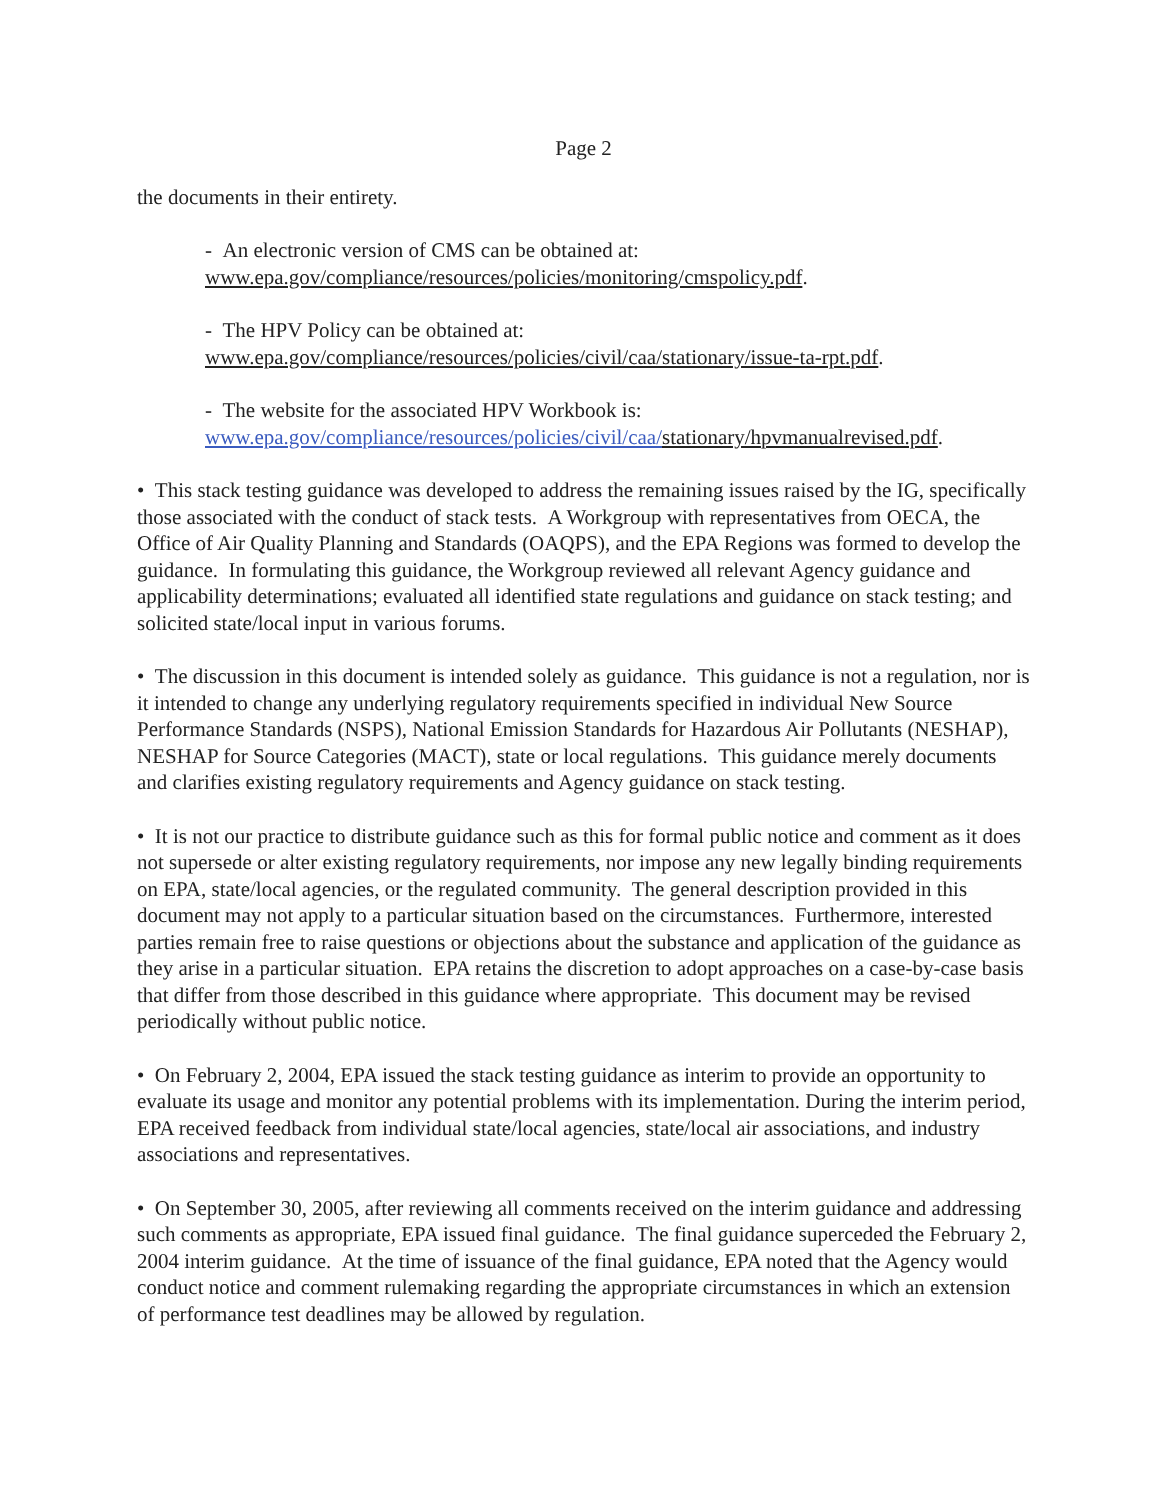Page 2
the documents in their entirety.
- An electronic version of CMS can be obtained at:
www.epa.gov/compliance/resources/policies/monitoring/cmspolicy.pdf.
- The HPV Policy can be obtained at:
www.epa.gov/compliance/resources/policies/civil/caa/stationary/issue-ta-rpt.pdf.
- The website for the associated HPV Workbook is:
www.epa.gov/compliance/resources/policies/civil/caa/stationary/hpvmanualrevised.pdf.
• This stack testing guidance was developed to address the remaining issues raised by the IG, specifically those associated with the conduct of stack tests. A Workgroup with representatives from OECA, the Office of Air Quality Planning and Standards (OAQPS), and the EPA Regions was formed to develop the guidance. In formulating this guidance, the Workgroup reviewed all relevant Agency guidance and applicability determinations; evaluated all identified state regulations and guidance on stack testing; and solicited state/local input in various forums.
• The discussion in this document is intended solely as guidance. This guidance is not a regulation, nor is it intended to change any underlying regulatory requirements specified in individual New Source Performance Standards (NSPS), National Emission Standards for Hazardous Air Pollutants (NESHAP), NESHAP for Source Categories (MACT), state or local regulations. This guidance merely documents and clarifies existing regulatory requirements and Agency guidance on stack testing.
• It is not our practice to distribute guidance such as this for formal public notice and comment as it does not supersede or alter existing regulatory requirements, nor impose any new legally binding requirements on EPA, state/local agencies, or the regulated community. The general description provided in this document may not apply to a particular situation based on the circumstances. Furthermore, interested parties remain free to raise questions or objections about the substance and application of the guidance as they arise in a particular situation. EPA retains the discretion to adopt approaches on a case-by-case basis that differ from those described in this guidance where appropriate. This document may be revised periodically without public notice.
• On February 2, 2004, EPA issued the stack testing guidance as interim to provide an opportunity to evaluate its usage and monitor any potential problems with its implementation. During the interim period, EPA received feedback from individual state/local agencies, state/local air associations, and industry associations and representatives.
• On September 30, 2005, after reviewing all comments received on the interim guidance and addressing such comments as appropriate, EPA issued final guidance. The final guidance superceded the February 2, 2004 interim guidance. At the time of issuance of the final guidance, EPA noted that the Agency would conduct notice and comment rulemaking regarding the appropriate circumstances in which an extension of performance test deadlines may be allowed by regulation.